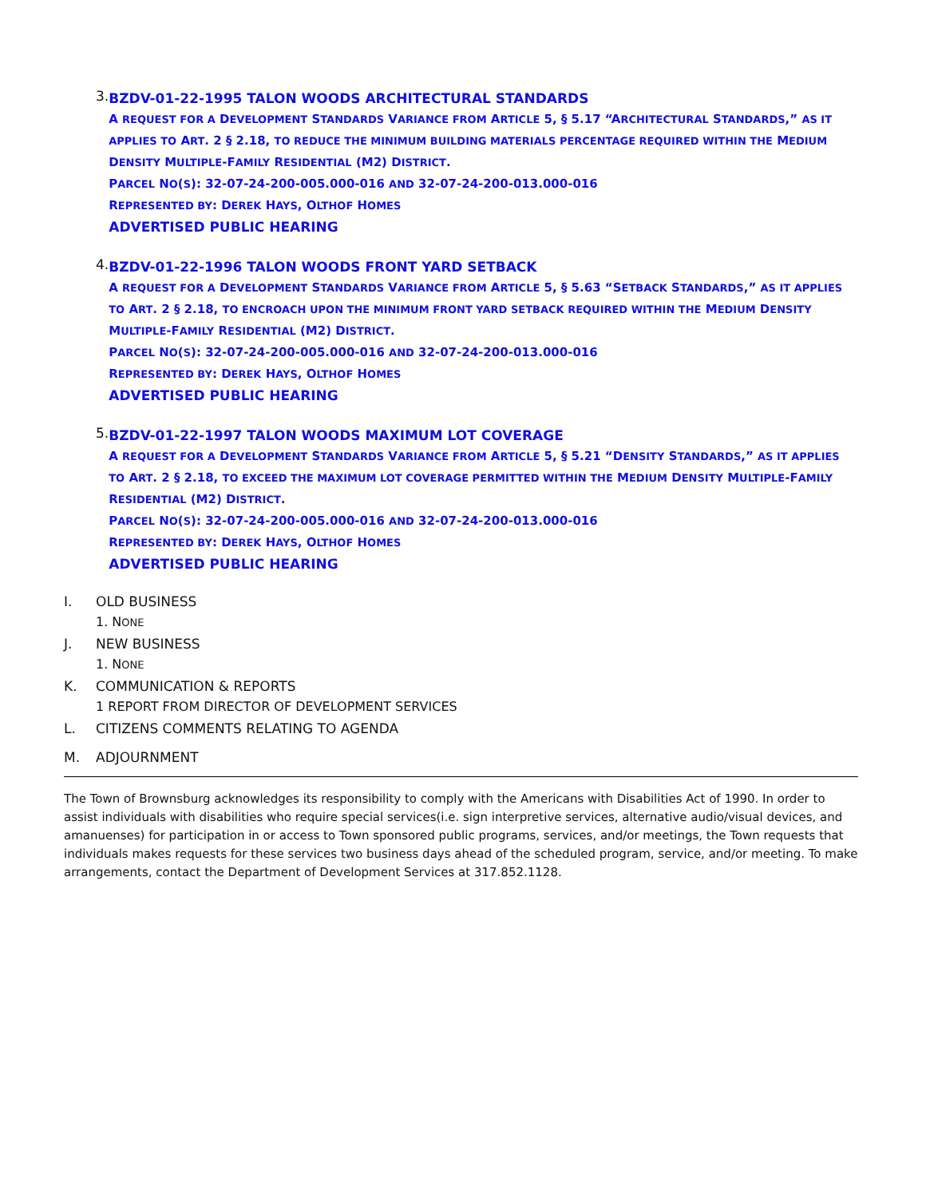3.
BZDV-01-22-1995 TALON WOODS ARCHITECTURAL STANDARDS
A REQUEST FOR A DEVELOPMENT STANDARDS VARIANCE FROM ARTICLE 5, § 5.17 “ARCHITECTURAL STANDARDS,” AS IT APPLIES TO ART. 2 § 2.18, TO REDUCE THE MINIMUM BUILDING MATERIALS PERCENTAGE REQUIRED WITHIN THE MEDIUM DENSITY MULTIPLE-FAMILY RESIDENTIAL (M2) DISTRICT.
PARCEL NO(S): 32-07-24-200-005.000-016 AND 32-07-24-200-013.000-016
REPRESENTED BY: DEREK HAYS, OLTHOF HOMES
ADVERTISED PUBLIC HEARING
4.
BZDV-01-22-1996 TALON WOODS FRONT YARD SETBACK
A REQUEST FOR A DEVELOPMENT STANDARDS VARIANCE FROM ARTICLE 5, § 5.63 “SETBACK STANDARDS,” AS IT APPLIES TO ART. 2 § 2.18, TO ENCROACH UPON THE MINIMUM FRONT YARD SETBACK REQUIRED WITHIN THE MEDIUM DENSITY MULTIPLE-FAMILY RESIDENTIAL (M2) DISTRICT.
PARCEL NO(S): 32-07-24-200-005.000-016 AND 32-07-24-200-013.000-016
REPRESENTED BY: DEREK HAYS, OLTHOF HOMES
ADVERTISED PUBLIC HEARING
5.
BZDV-01-22-1997 TALON WOODS MAXIMUM LOT COVERAGE
A REQUEST FOR A DEVELOPMENT STANDARDS VARIANCE FROM ARTICLE 5, § 5.21 “DENSITY STANDARDS,” AS IT APPLIES TO ART. 2 § 2.18, TO EXCEED THE MAXIMUM LOT COVERAGE PERMITTED WITHIN THE MEDIUM DENSITY MULTIPLE-FAMILY RESIDENTIAL (M2) DISTRICT.
PARCEL NO(S): 32-07-24-200-005.000-016 AND 32-07-24-200-013.000-016
REPRESENTED BY: DEREK HAYS, OLTHOF HOMES
ADVERTISED PUBLIC HEARING
I. OLD BUSINESS
1. NONE
J. NEW BUSINESS
1. NONE
K. COMMUNICATION & REPORTS
1 REPORT FROM DIRECTOR OF DEVELOPMENT SERVICES
L. CITIZENS COMMENTS RELATING TO AGENDA
M. ADJOURNMENT
The Town of Brownsburg acknowledges its responsibility to comply with the Americans with Disabilities Act of 1990. In order to assist individuals with disabilities who require special services(i.e. sign interpretive services, alternative audio/visual devices, and amanuenses) for participation in or access to Town sponsored public programs, services, and/or meetings, the Town requests that individuals makes requests for these services two business days ahead of the scheduled program, service, and/or meeting. To make arrangements, contact the Department of Development Services at 317.852.1128.